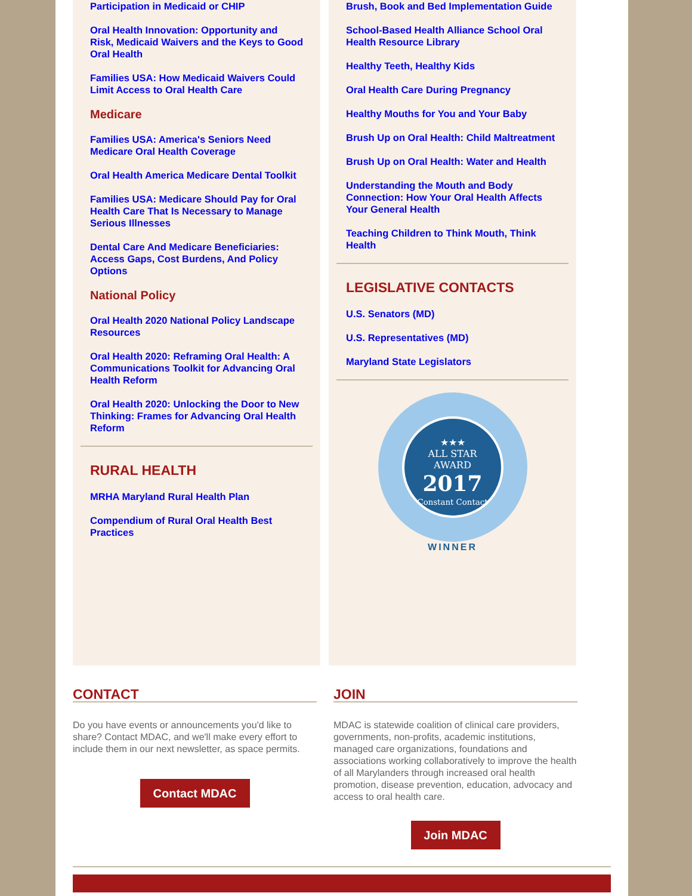Participation in Medicaid or CHIP
Oral Health Innovation: Opportunity and Risk, Medicaid Waivers and the Keys to Good Oral Health
Families USA: How Medicaid Waivers Could Limit Access to Oral Health Care
Medicare
Families USA: America's Seniors Need Medicare Oral Health Coverage
Oral Health America Medicare Dental Toolkit
Families USA: Medicare Should Pay for Oral Health Care That Is Necessary to Manage Serious Illnesses
Dental Care And Medicare Beneficiaries: Access Gaps, Cost Burdens, And Policy Options
National Policy
Oral Health 2020 National Policy Landscape Resources
Oral Health 2020: Reframing Oral Health: A Communications Toolkit for Advancing Oral Health Reform
Oral Health 2020: Unlocking the Door to New Thinking: Frames for Advancing Oral Health Reform
RURAL HEALTH
MRHA Maryland Rural Health Plan
Compendium of Rural Oral Health Best Practices
Brush, Book and Bed Implementation Guide
School-Based Health Alliance School Oral Health Resource Library
Healthy Teeth, Healthy Kids
Oral Health Care During Pregnancy
Healthy Mouths for You and Your Baby
Brush Up on Oral Health: Child Maltreatment
Brush Up on Oral Health: Water and Health
Understanding the Mouth and Body Connection: How Your Oral Health Affects Your General Health
Teaching Children to Think Mouth, Think Health
LEGISLATIVE CONTACTS
U.S. Senators (MD)
U.S. Representatives (MD)
Maryland State Legislators
★★★
ALL STAR
AWARD
2017
Constant Contact
WINNER
CONTACT
Do you have events or announcements you'd like to share? Contact MDAC, and we'll make every effort to include them in our next newsletter, as space permits.
Contact MDAC
JOIN
MDAC is statewide coalition of clinical care providers, governments, non-profits, academic institutions, managed care organizations, foundations and associations working collaboratively to improve the health of all Marylanders through increased oral health promotion, disease prevention, education, advocacy and access to oral health care.
Join MDAC